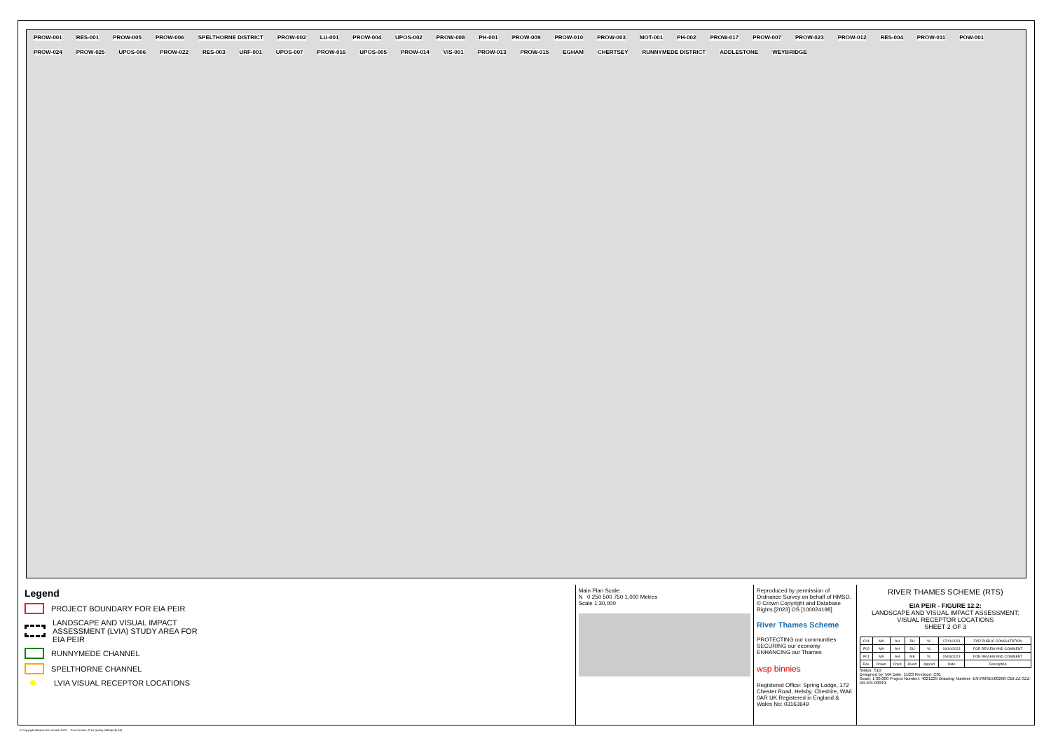PROW-001 RES-001 PROW-005 PROW-006 SPELTHORNE DISTRICT PROW-002 LU-001 PROW-004 UPOS-002 PROW-008 PH-001 PROW-009 PROW-010 PROW-003 MOT-001 PH-002 PROW-017 PROW-007 PROW-023 PROW-012 RES-004 PROW-011 POW-001 PROW-024 PROW-025 UPOS-006 PROW-022 RES-003 URF-001 UPOS-007 PROW-016 UPOS-005 PROW-014 VIS-001 PROW-013 PROW-015 EGHAM CHERTSEY RUNNYMEDE DISTRICT ADDLESTONE WEYBRIDGE
Legend
PROJECT BOUNDARY FOR EIA PEIR
LANDSCAPE AND VISUAL IMPACT
ASSESSMENT (LVIA) STUDY AREA FOR
EIA PEIR
RUNNYMEDE CHANNEL
SPELTHORNE CHANNEL
LVIA VISUAL RECEPTOR LOCATIONS
Main Plan Scale:
N 0 250 500 750 1,000 Metres
Scale 1:30,000
Reproduced by permission of Ordnance Survey on behalf of HMSO. © Crown Copyright and Database Rights [2023] OS [100024198]
River Thames Scheme
PROTECTING our communities SECURING our economy ENHANCING our Thames
wsp binnies
Registered Office: Spring Lodge, 172 Chester Road, Helsby, Cheshire, WA6 0AR UK Registered in England & Wales No: 03163649
RIVER THAMES SCHEME (RTS)
EIA PEIR - FIGURE 12.2:
LANDSCAPE AND VISUAL IMPACT ASSESSMENT:
VISUAL RECEPTOR LOCATIONS
SHEET 2 OF 3
| C01 | MA | AH | DU | VL | 17/11/2023 | FOR PUBLIC CONSULTATION |
| P02 | MA | AH | DU | VL | 19/10/2023 | FOR REVIEW AND COMMENT |
| P01 | MA | AH | ME | VL | 15/08/2023 | FOR REVIEW AND COMMENT |
| Rev. | Drawn | Chkd | Rvwd | Apprvd | Date | Description |
Status: S10
Designed by: MA Date: 11/23 Revision: C01
Scale: 1:30,000 Project Number: 4021225 Drawing Number: ENVIMSE500260-CBI-ZZ-3ZZ-DR-EN-00049
© Copyright Binnies UK Limited. 2023 Print Version: Print Quality (300dpi @ A3)